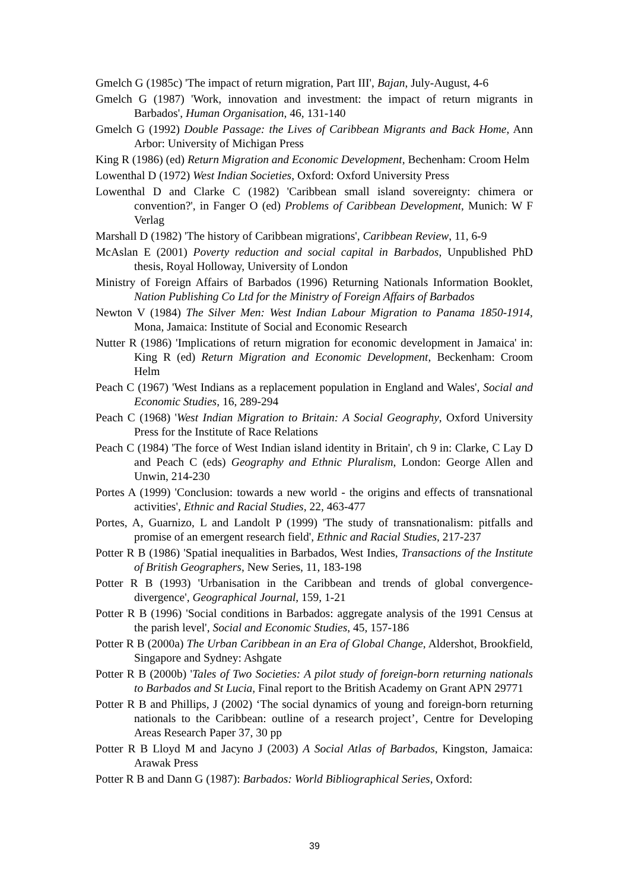Gmelch G (1985c) 'The impact of return migration, Part III', Bajan, July-August, 4-6
Gmelch G (1987) 'Work, innovation and investment: the impact of return migrants in Barbados', Human Organisation, 46, 131-140
Gmelch G (1992) Double Passage: the Lives of Caribbean Migrants and Back Home, Ann Arbor: University of Michigan Press
King R (1986) (ed) Return Migration and Economic Development, Bechenham: Croom Helm
Lowenthal D (1972) West Indian Societies, Oxford: Oxford University Press
Lowenthal D and Clarke C (1982) 'Caribbean small island sovereignty: chimera or convention?', in Fanger O (ed) Problems of Caribbean Development, Munich: W F Verlag
Marshall D (1982) 'The history of Caribbean migrations', Caribbean Review, 11, 6-9
McAslan E (2001) Poverty reduction and social capital in Barbados, Unpublished PhD thesis, Royal Holloway, University of London
Ministry of Foreign Affairs of Barbados (1996) Returning Nationals Information Booklet, Nation Publishing Co Ltd for the Ministry of Foreign Affairs of Barbados
Newton V (1984) The Silver Men: West Indian Labour Migration to Panama 1850-1914, Mona, Jamaica: Institute of Social and Economic Research
Nutter R (1986) 'Implications of return migration for economic development in Jamaica' in: King R (ed) Return Migration and Economic Development, Beckenham: Croom Helm
Peach C (1967) 'West Indians as a replacement population in England and Wales', Social and Economic Studies, 16, 289-294
Peach C (1968) 'West Indian Migration to Britain: A Social Geography, Oxford University Press for the Institute of Race Relations
Peach C (1984) 'The force of West Indian island identity in Britain', ch 9 in: Clarke, C Lay D and Peach C (eds) Geography and Ethnic Pluralism, London: George Allen and Unwin, 214-230
Portes A (1999) 'Conclusion: towards a new world - the origins and effects of transnational activities', Ethnic and Racial Studies, 22, 463-477
Portes, A, Guarnizo, L and Landolt P (1999) 'The study of transnationalism: pitfalls and promise of an emergent research field', Ethnic and Racial Studies, 217-237
Potter R B (1986) 'Spatial inequalities in Barbados, West Indies, Transactions of the Institute of British Geographers, New Series, 11, 183-198
Potter R B (1993) 'Urbanisation in the Caribbean and trends of global convergence-divergence', Geographical Journal, 159, 1-21
Potter R B (1996) 'Social conditions in Barbados: aggregate analysis of the 1991 Census at the parish level', Social and Economic Studies, 45, 157-186
Potter R B (2000a) The Urban Caribbean in an Era of Global Change, Aldershot, Brookfield, Singapore and Sydney: Ashgate
Potter R B (2000b) 'Tales of Two Societies: A pilot study of foreign-born returning nationals to Barbados and St Lucia, Final report to the British Academy on Grant APN 29771
Potter R B and Phillips, J (2002) ‘The social dynamics of young and foreign-born returning nationals to the Caribbean: outline of a research project’, Centre for Developing Areas Research Paper 37, 30 pp
Potter R B Lloyd M and Jacyno J (2003) A Social Atlas of Barbados, Kingston, Jamaica: Arawak Press
Potter R B and Dann G (1987): Barbados: World Bibliographical Series, Oxford:
39